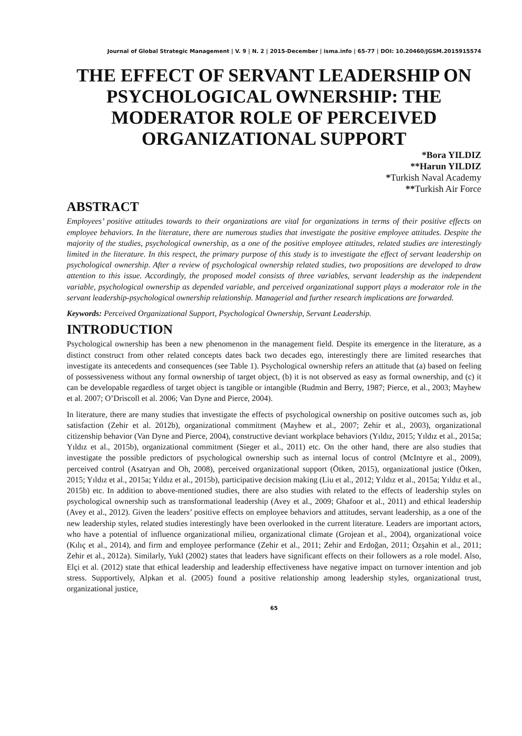Journal of Global Strategic Management | V. 9 | N. 2 | 2015-December | isma.info | 65-77 | DOI: 10.20460/JGSM.2015915574
THE EFFECT OF SERVANT LEADERSHIP ON PSYCHOLOGICAL OWNERSHIP: THE MODERATOR ROLE OF PERCEIVED ORGANIZATIONAL SUPPORT
*Bora YILDIZ
**Harun YILDIZ
*Turkish Naval Academy
**Turkish Air Force
ABSTRACT
Employees’ positive attitudes towards to their organizations are vital for organizations in terms of their positive effects on employee behaviors. In the literature, there are numerous studies that investigate the positive employee attitudes. Despite the majority of the studies, psychological ownership, as a one of the positive employee attitudes, related studies are interestingly limited in the literature. In this respect, the primary purpose of this study is to investigate the effect of servant leadership on psychological ownership. After a review of psychological ownership related studies, two propositions are developed to draw attention to this issue. Accordingly, the proposed model consists of three variables, servant leadership as the independent variable, psychological ownership as depended variable, and perceived organizational support plays a moderator role in the servant leadership-psychological ownership relationship. Managerial and further research implications are forwarded.
Keywords: Perceived Organizational Support, Psychological Ownership, Servant Leadership.
INTRODUCTION
Psychological ownership has been a new phenomenon in the management field. Despite its emergence in the literature, as a distinct construct from other related concepts dates back two decades ego, interestingly there are limited researches that investigate its antecedents and consequences (see Table 1). Psychological ownership refers an attitude that (a) based on feeling of possessiveness without any formal ownership of target object, (b) it is not observed as easy as formal ownership, and (c) it can be developable regardless of target object is tangible or intangible (Rudmin and Berry, 1987; Pierce, et al., 2003; Mayhew et al. 2007; O’Driscoll et al. 2006; Van Dyne and Pierce, 2004).
In literature, there are many studies that investigate the effects of psychological ownership on positive outcomes such as, job satisfaction (Zehir et al. 2012b), organizational commitment (Mayhew et al., 2007; Zehir et al., 2003), organizational citizenship behavior (Van Dyne and Pierce, 2004), constructive deviant workplace behaviors (Yıldız, 2015; Yıldız et al., 2015a; Yıldız et al., 2015b), organizational commitment (Sieger et al., 2011) etc. On the other hand, there are also studies that investigate the possible predictors of psychological ownership such as internal locus of control (McIntyre et al., 2009), perceived control (Asatryan and Oh, 2008), perceived organizational support (Ötken, 2015), organizational justice (Ötken, 2015; Yıldız et al., 2015a; Yıldız et al., 2015b), participative decision making (Liu et al., 2012; Yıldız et al., 2015a; Yıldız et al., 2015b) etc. In addition to above-mentioned studies, there are also studies with related to the effects of leadership styles on psychological ownership such as transformational leadership (Avey et al., 2009; Ghafoor et al., 2011) and ethical leadership (Avey et al., 2012). Given the leaders’ positive effects on employee behaviors and attitudes, servant leadership, as a one of the new leadership styles, related studies interestingly have been overlooked in the current literature. Leaders are important actors, who have a potential of influence organizational milieu, organizational climate (Grojean et al., 2004), organizational voice (Kılıç et al., 2014), and firm and employee performance (Zehir et al., 2011; Zehir and Erdoğan, 2011; Özşahin et al., 2011; Zehir et al., 2012a). Similarly, Yukl (2002) states that leaders have significant effects on their followers as a role model. Also, Elçi et al. (2012) state that ethical leadership and leadership effectiveness have negative impact on turnover intention and job stress. Supportively, Alpkan et al. (2005) found a positive relationship among leadership styles, organizational trust, organizational justice,
65